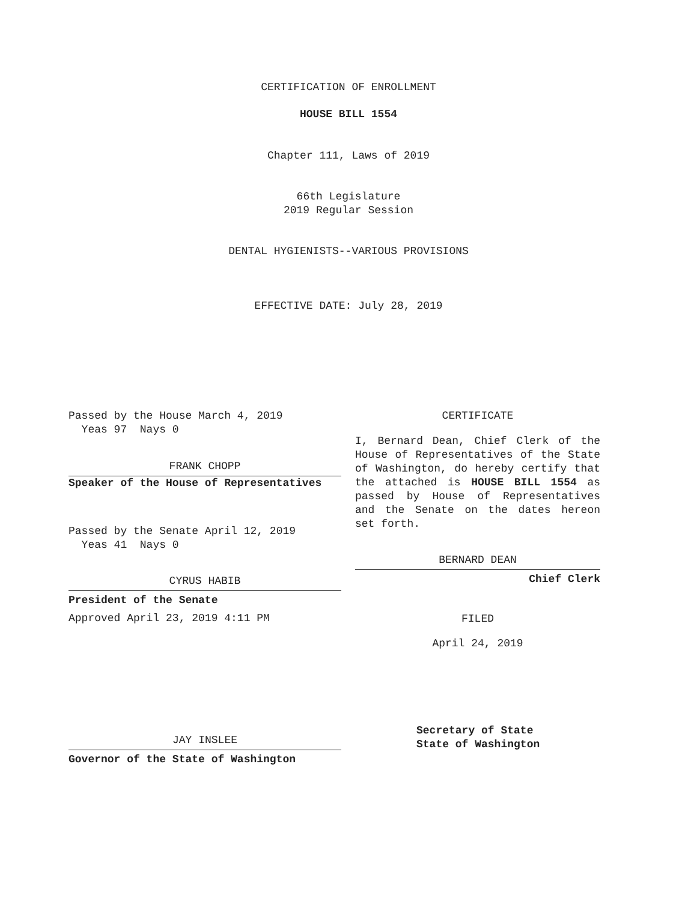CERTIFICATION OF ENROLLMENT
HOUSE BILL 1554
Chapter 111, Laws of 2019
66th Legislature
2019 Regular Session
DENTAL HYGIENISTS--VARIOUS PROVISIONS
EFFECTIVE DATE: July 28, 2019
Passed by the House March 4, 2019
Yeas 97 Nays 0
FRANK CHOPP
Speaker of the House of Representatives
Passed by the Senate April 12, 2019
Yeas 41 Nays 0
CYRUS HABIB
President of the Senate
Approved April 23, 2019 4:11 PM
JAY INSLEE
Governor of the State of Washington
CERTIFICATE
I, Bernard Dean, Chief Clerk of the House of Representatives of the State of Washington, do hereby certify that the attached is HOUSE BILL 1554 as passed by House of Representatives and the Senate on the dates hereon set forth.
BERNARD DEAN
Chief Clerk
FILED
April 24, 2019
Secretary of State
State of Washington